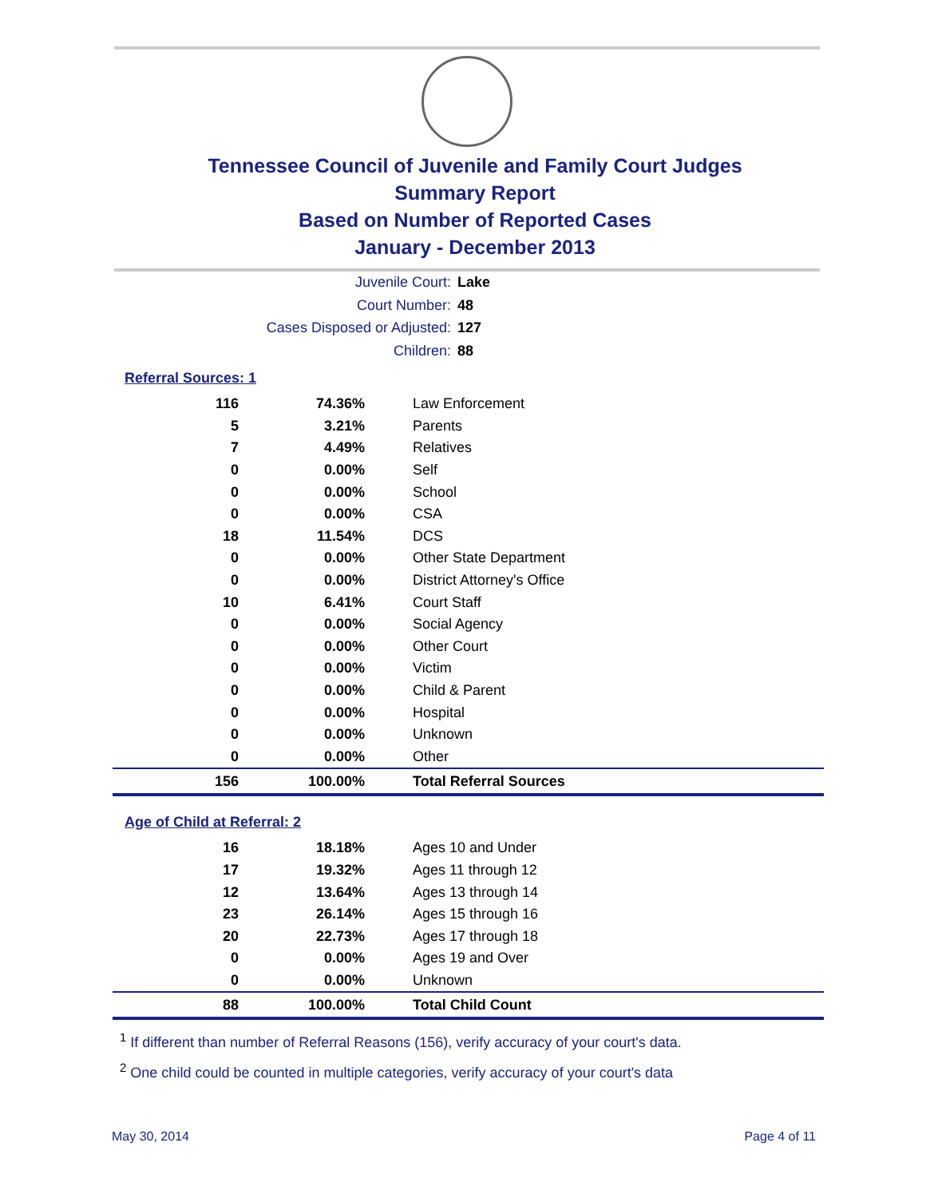Tennessee Council of Juvenile and Family Court Judges
Summary Report
Based on Number of Reported Cases
January - December 2013
Juvenile Court: Lake
Court Number: 48
Cases Disposed or Adjusted: 127
Children: 88
Referral Sources: 1
| 116 | 74.36% | Law Enforcement |
| 5 | 3.21% | Parents |
| 7 | 4.49% | Relatives |
| 0 | 0.00% | Self |
| 0 | 0.00% | School |
| 0 | 0.00% | CSA |
| 18 | 11.54% | DCS |
| 0 | 0.00% | Other State Department |
| 0 | 0.00% | District Attorney's Office |
| 10 | 6.41% | Court Staff |
| 0 | 0.00% | Social Agency |
| 0 | 0.00% | Other Court |
| 0 | 0.00% | Victim |
| 0 | 0.00% | Child & Parent |
| 0 | 0.00% | Hospital |
| 0 | 0.00% | Unknown |
| 0 | 0.00% | Other |
| 156 | 100.00% | Total Referral Sources |
Age of Child at Referral: 2
| 16 | 18.18% | Ages 10 and Under |
| 17 | 19.32% | Ages 11 through 12 |
| 12 | 13.64% | Ages 13 through 14 |
| 23 | 26.14% | Ages 15 through 16 |
| 20 | 22.73% | Ages 17 through 18 |
| 0 | 0.00% | Ages 19 and Over |
| 0 | 0.00% | Unknown |
| 88 | 100.00% | Total Child Count |
<sup>1</sup> If different than number of Referral Reasons (156), verify accuracy of your court's data.
<sup>2</sup> One child could be counted in multiple categories, verify accuracy of your court's data
May 30, 2014 Page 4 of 11